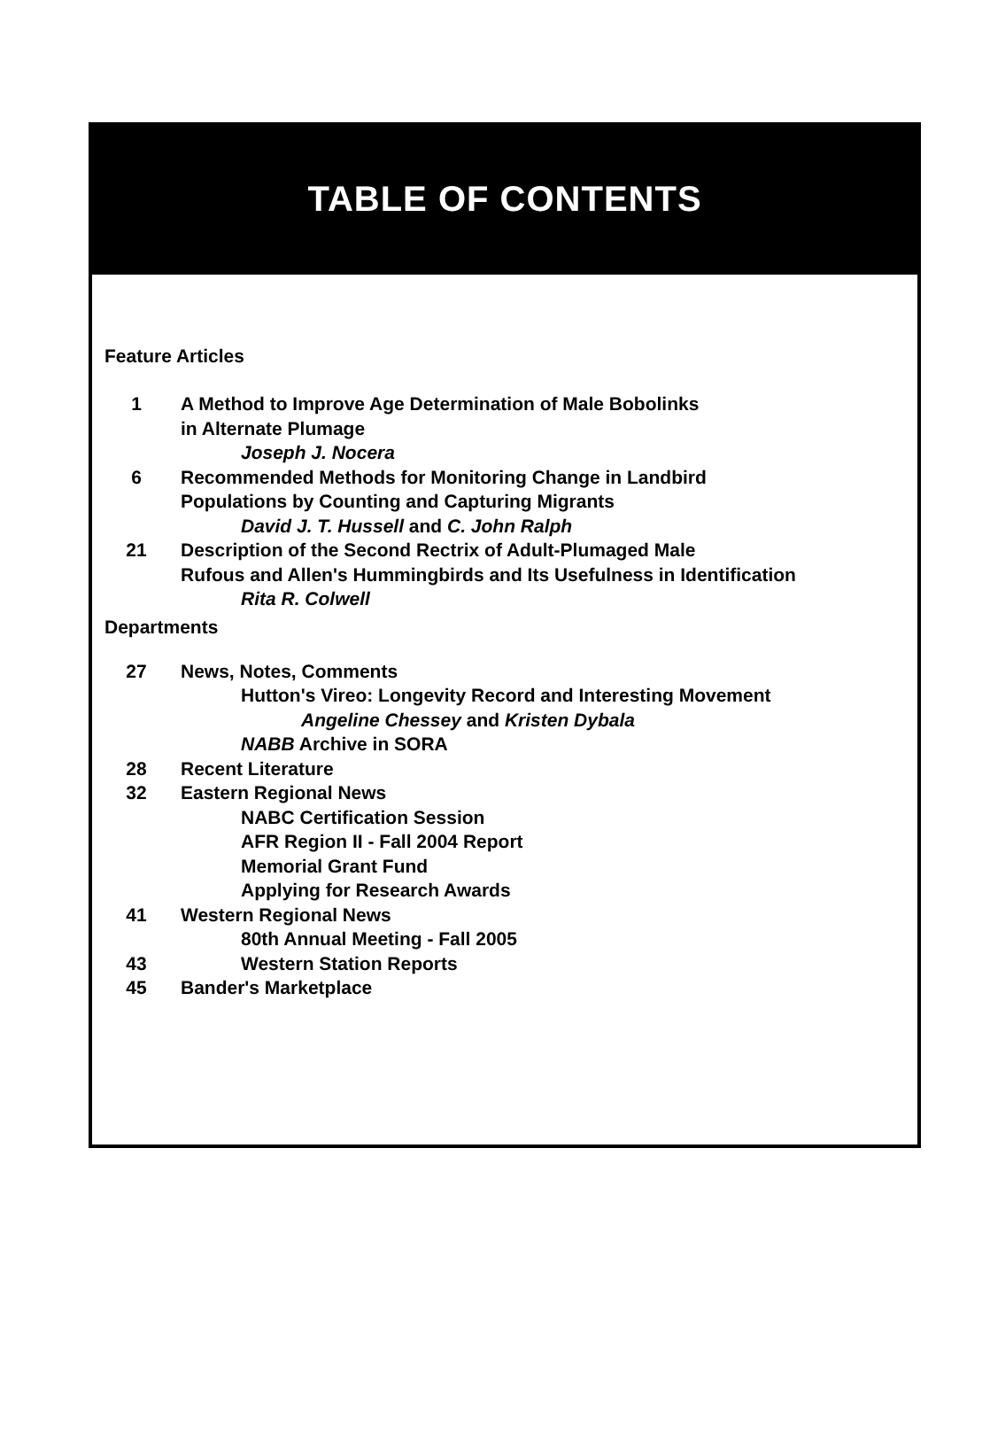TABLE OF CONTENTS
Feature Articles
1 A Method to Improve Age Determination of Male Bobolinks
in Alternate Plumage
Joseph J. Nocera
6 Recommended Methods for Monitoring Change in Landbird
Populations by Counting and Capturing Migrants
David J. T. Hussell and C. John Ralph
21 Description of the Second Rectrix of Adult-Plumaged Male
Rufous and Allen's Hummingbirds and Its Usefulness in Identification
Rita R. Colwell
Departments
27 News, Notes, Comments
Hutton's Vireo: Longevity Record and Interesting Movement
Angeline Chessey and Kristen Dybala
NABB Archive in SORA
28 Recent Literature
32 Eastern Regional News
NABC Certification Session
AFR Region II - Fall 2004 Report
Memorial Grant Fund
Applying for Research Awards
41 Western Regional News
80th Annual Meeting - Fall 2005
43 Western Station Reports
45 Bander's Marketplace